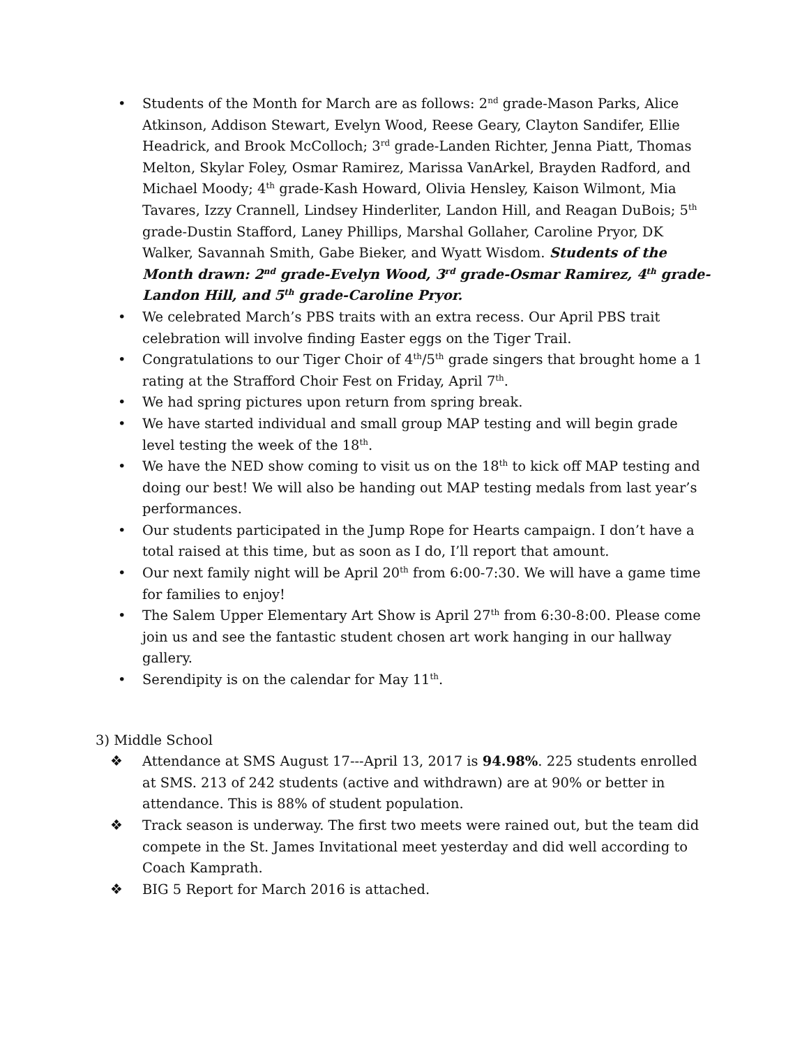• Students of the Month for March are as follows: 2<sup>nd</sup> grade-Mason Parks, Alice Atkinson, Addison Stewart, Evelyn Wood, Reese Geary, Clayton Sandifer, Ellie Headrick, and Brook McColloch; 3<sup>rd</sup> grade-Landen Richter, Jenna Piatt, Thomas Melton, Skylar Foley, Osmar Ramirez, Marissa VanArkel, Brayden Radford, and Michael Moody; 4<sup>th</sup> grade-Kash Howard, Olivia Hensley, Kaison Wilmont, Mia Tavares, Izzy Crannell, Lindsey Hinderliter, Landon Hill, and Reagan DuBois; 5<sup>th</sup> grade-Dustin Stafford, Laney Phillips, Marshal Gollaher, Caroline Pryor, DK Walker, Savannah Smith, Gabe Bieker, and Wyatt Wisdom. Students of the Month drawn: 2<sup>nd</sup> grade-Evelyn Wood, 3<sup>rd</sup> grade-Osmar Ramirez, 4<sup>th</sup> grade-Landon Hill, and 5<sup>th</sup> grade-Caroline Pryor.
• We celebrated March’s PBS traits with an extra recess. Our April PBS trait celebration will involve finding Easter eggs on the Tiger Trail.
• Congratulations to our Tiger Choir of 4<sup>th</sup>/5<sup>th</sup> grade singers that brought home a 1 rating at the Strafford Choir Fest on Friday, April 7<sup>th</sup>.
• We had spring pictures upon return from spring break.
• We have started individual and small group MAP testing and will begin grade level testing the week of the 18<sup>th</sup>.
• We have the NED show coming to visit us on the 18<sup>th</sup> to kick off MAP testing and doing our best! We will also be handing out MAP testing medals from last year’s performances.
• Our students participated in the Jump Rope for Hearts campaign. I don’t have a total raised at this time, but as soon as I do, I’ll report that amount.
• Our next family night will be April 20<sup>th</sup> from 6:00-7:30. We will have a game time for families to enjoy!
• The Salem Upper Elementary Art Show is April 27<sup>th</sup> from 6:30-8:00. Please come join us and see the fantastic student chosen art work hanging in our hallway gallery.
• Serendipity is on the calendar for May 11<sup>th</sup>.
3) Middle School
❖ Attendance at SMS August 17---April 13, 2017 is 94.98%. 225 students enrolled at SMS. 213 of 242 students (active and withdrawn) are at 90% or better in attendance. This is 88% of student population.
❖ Track season is underway. The first two meets were rained out, but the team did compete in the St. James Invitational meet yesterday and did well according to Coach Kamprath.
❖ BIG 5 Report for March 2016 is attached.